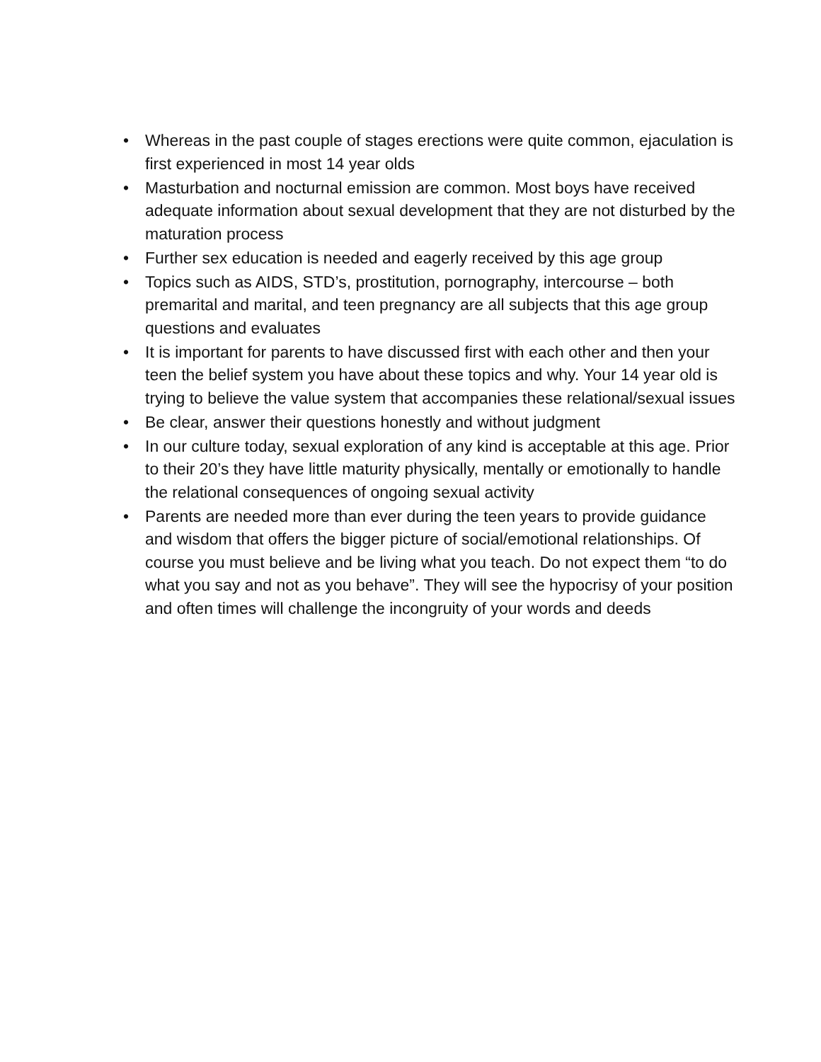• Whereas in the past couple of stages erections were quite common, ejaculation is first experienced in most 14 year olds
• Masturbation and nocturnal emission are common. Most boys have received adequate information about sexual development that they are not disturbed by the maturation process
• Further sex education is needed and eagerly received by this age group
• Topics such as AIDS, STD’s, prostitution, pornography, intercourse – both premarital and marital, and teen pregnancy are all subjects that this age group questions and evaluates
• It is important for parents to have discussed first with each other and then your teen the belief system you have about these topics and why. Your 14 year old is trying to believe the value system that accompanies these relational/sexual issues
• Be clear, answer their questions honestly and without judgment
• In our culture today, sexual exploration of any kind is acceptable at this age. Prior to their 20’s they have little maturity physically, mentally or emotionally to handle the relational consequences of ongoing sexual activity
• Parents are needed more than ever during the teen years to provide guidance and wisdom that offers the bigger picture of social/emotional relationships. Of course you must believe and be living what you teach. Do not expect them “to do what you say and not as you behave”. They will see the hypocrisy of your position and often times will challenge the incongruity of your words and deeds